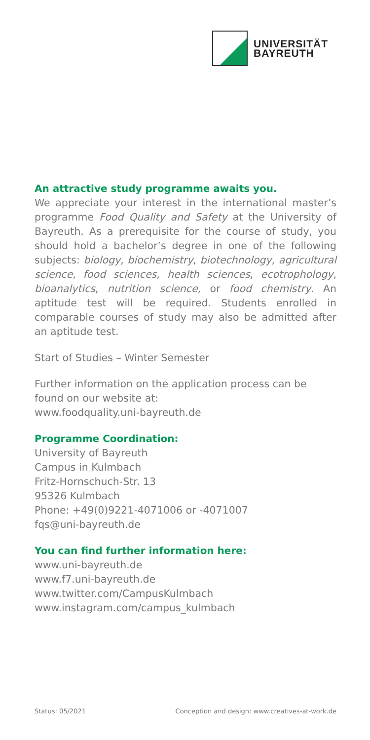UNIVERSITÄT
BAYREUTH
An attractive study programme awaits you.
We appreciate your interest in the international master’s programme Food Quality and Safety at the University of Bayreuth. As a prerequisite for the course of study, you should hold a bachelor’s degree in one of the following subjects: biology, biochemistry, biotechnology, agricultural science, food sciences, health sciences, ecotrophology, bioanalytics, nutrition science, or food chemistry. An aptitude test will be required. Students enrolled in comparable courses of study may also be admitted after an aptitude test.
Start of Studies – Winter Semester
Further information on the application process can be found on our website at:
www.foodquality.uni-bayreuth.de
Programme Coordination:
University of Bayreuth
Campus in Kulmbach
Fritz-Hornschuch-Str. 13
95326 Kulmbach
Phone: +49(0)9221-4071006 or -4071007
fqs@uni-bayreuth.de
You can find further information here:
www.uni-bayreuth.de
www.f7.uni-bayreuth.de
www.twitter.com/CampusKulmbach
www.instagram.com/campus_kulmbach
Status: 05/2021 Conception and design: www.creatives-at-work.de